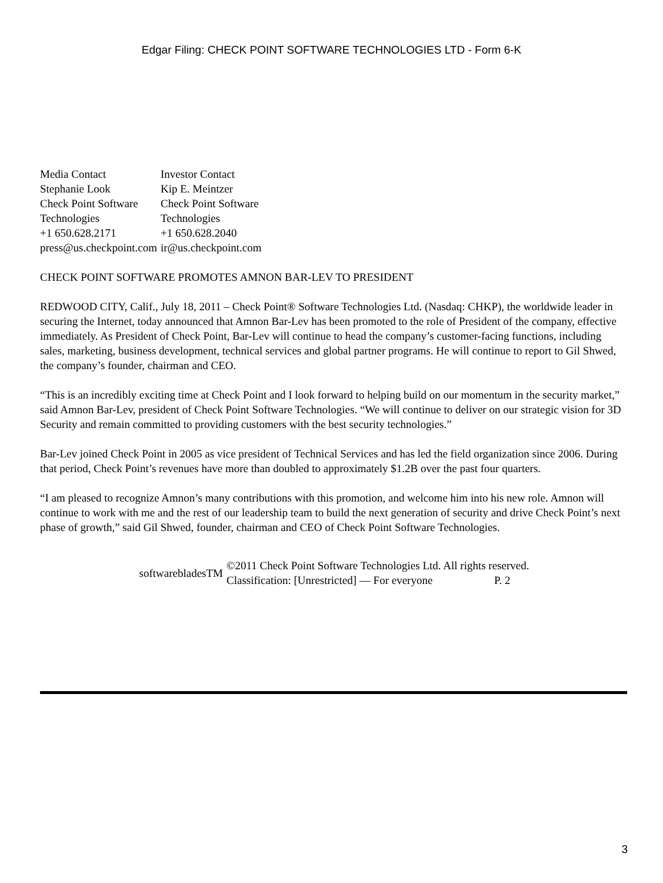Edgar Filing: CHECK POINT SOFTWARE TECHNOLOGIES LTD - Form 6-K
| Media Contact | Investor Contact |
| Stephanie Look | Kip E. Meintzer |
| Check Point Software Technologies | Check Point Software Technologies |
| +1 650.628.2171 | +1 650.628.2040 |
| press@us.checkpoint.com | ir@us.checkpoint.com |
CHECK POINT SOFTWARE PROMOTES AMNON BAR-LEV TO PRESIDENT
REDWOOD CITY, Calif., July 18, 2011 – Check Point® Software Technologies Ltd. (Nasdaq: CHKP), the worldwide leader in securing the Internet, today announced that Amnon Bar-Lev has been promoted to the role of President of the company, effective immediately. As President of Check Point, Bar-Lev will continue to head the company’s customer-facing functions, including sales, marketing, business development, technical services and global partner programs. He will continue to report to Gil Shwed, the company’s founder, chairman and CEO.
“This is an incredibly exciting time at Check Point and I look forward to helping build on our momentum in the security market,” said Amnon Bar-Lev, president of Check Point Software Technologies. “We will continue to deliver on our strategic vision for 3D Security and remain committed to providing customers with the best security technologies.”
Bar-Lev joined Check Point in 2005 as vice president of Technical Services and has led the field organization since 2006. During that period, Check Point’s revenues have more than doubled to approximately $1.2B over the past four quarters.
“I am pleased to recognize Amnon’s many contributions with this promotion, and welcome him into his new role. Amnon will continue to work with me and the rest of our leadership team to build the next generation of security and drive Check Point’s next phase of growth,” said Gil Shwed, founder, chairman and CEO of Check Point Software Technologies.
softwarebladesTM
©2011 Check Point Software Technologies Ltd. All rights reserved.
Classification: [Unrestricted] — For everyone P. 2
3